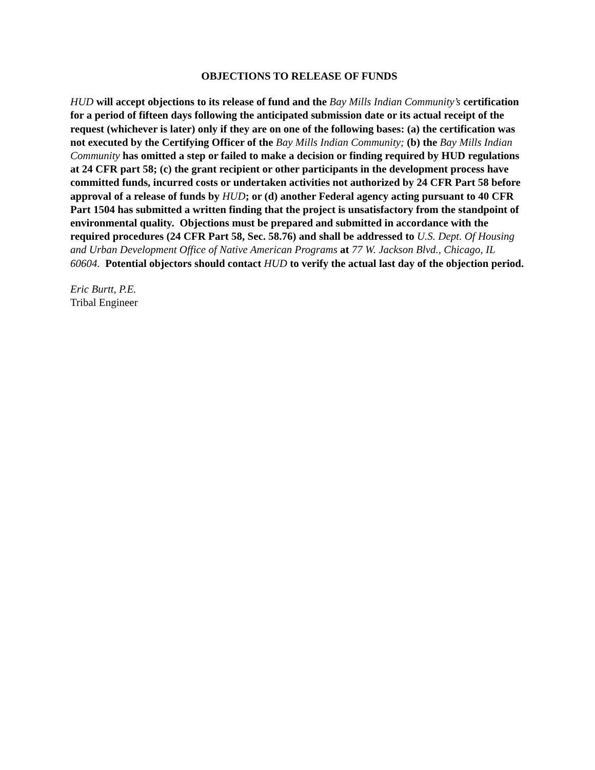OBJECTIONS TO RELEASE OF FUNDS
HUD will accept objections to its release of fund and the Bay Mills Indian Community’s certification for a period of fifteen days following the anticipated submission date or its actual receipt of the request (whichever is later) only if they are on one of the following bases: (a) the certification was not executed by the Certifying Officer of the Bay Mills Indian Community; (b) the Bay Mills Indian Community has omitted a step or failed to make a decision or finding required by HUD regulations at 24 CFR part 58; (c) the grant recipient or other participants in the development process have committed funds, incurred costs or undertaken activities not authorized by 24 CFR Part 58 before approval of a release of funds by HUD; or (d) another Federal agency acting pursuant to 40 CFR Part 1504 has submitted a written finding that the project is unsatisfactory from the standpoint of environmental quality. Objections must be prepared and submitted in accordance with the required procedures (24 CFR Part 58, Sec. 58.76) and shall be addressed to U.S. Dept. Of Housing and Urban Development Office of Native American Programs at 77 W. Jackson Blvd., Chicago, IL 60604. Potential objectors should contact HUD to verify the actual last day of the objection period.
Eric Burtt, P.E.
Tribal Engineer